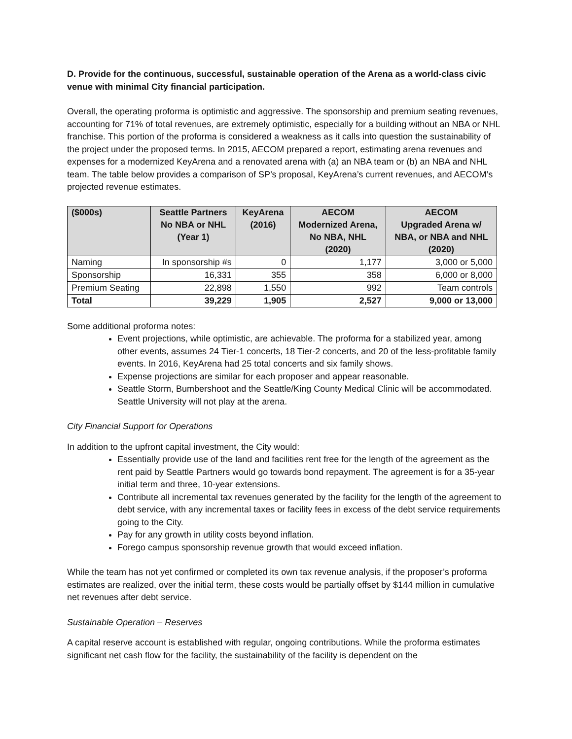D. Provide for the continuous, successful, sustainable operation of the Arena as a world-class civic venue with minimal City financial participation.
Overall, the operating proforma is optimistic and aggressive. The sponsorship and premium seating revenues, accounting for 71% of total revenues, are extremely optimistic, especially for a building without an NBA or NHL franchise. This portion of the proforma is considered a weakness as it calls into question the sustainability of the project under the proposed terms. In 2015, AECOM prepared a report, estimating arena revenues and expenses for a modernized KeyArena and a renovated arena with (a) an NBA team or (b) an NBA and NHL team. The table below provides a comparison of SP’s proposal, KeyArena’s current revenues, and AECOM’s projected revenue estimates.
| ($000s) | Seattle Partners No NBA or NHL (Year 1) | KeyArena (2016) | AECOM Modernized Arena, No NBA, NHL (2020) | AECOM Upgraded Arena w/ NBA, or NBA and NHL (2020) |
| --- | --- | --- | --- | --- |
| Naming | In sponsorship #s | 0 | 1,177 | 3,000 or 5,000 |
| Sponsorship | 16,331 | 355 | 358 | 6,000 or 8,000 |
| Premium Seating | 22,898 | 1,550 | 992 | Team controls |
| Total | 39,229 | 1,905 | 2,527 | 9,000 or 13,000 |
Some additional proforma notes:
Event projections, while optimistic, are achievable. The proforma for a stabilized year, among other events, assumes 24 Tier-1 concerts, 18 Tier-2 concerts, and 20 of the less-profitable family events. In 2016, KeyArena had 25 total concerts and six family shows.
Expense projections are similar for each proposer and appear reasonable.
Seattle Storm, Bumbershoot and the Seattle/King County Medical Clinic will be accommodated. Seattle University will not play at the arena.
City Financial Support for Operations
In addition to the upfront capital investment, the City would:
Essentially provide use of the land and facilities rent free for the length of the agreement as the rent paid by Seattle Partners would go towards bond repayment. The agreement is for a 35-year initial term and three, 10-year extensions.
Contribute all incremental tax revenues generated by the facility for the length of the agreement to debt service, with any incremental taxes or facility fees in excess of the debt service requirements going to the City.
Pay for any growth in utility costs beyond inflation.
Forego campus sponsorship revenue growth that would exceed inflation.
While the team has not yet confirmed or completed its own tax revenue analysis, if the proposer’s proforma estimates are realized, over the initial term, these costs would be partially offset by $144 million in cumulative net revenues after debt service.
Sustainable Operation – Reserves
A capital reserve account is established with regular, ongoing contributions. While the proforma estimates significant net cash flow for the facility, the sustainability of the facility is dependent on the